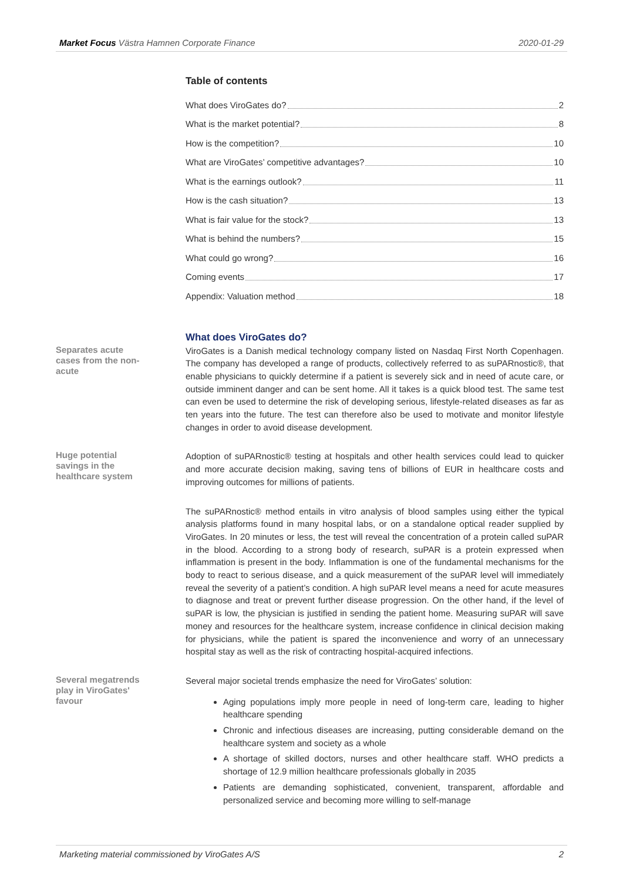Market Focus Västra Hamnen Corporate Finance 2020-01-29
Table of contents
What does ViroGates do? 2
What is the market potential? 8
How is the competition? 10
What are ViroGates’ competitive advantages? 10
What is the earnings outlook? 11
How is the cash situation? 13
What is fair value for the stock? 13
What is behind the numbers? 15
What could go wrong? 16
Coming events 17
Appendix: Valuation method 18
What does ViroGates do?
Separates acute cases from the non-acute
ViroGates is a Danish medical technology company listed on Nasdaq First North Copenhagen. The company has developed a range of products, collectively referred to as suPARnostic®, that enable physicians to quickly determine if a patient is severely sick and in need of acute care, or outside imminent danger and can be sent home. All it takes is a quick blood test. The same test can even be used to determine the risk of developing serious, lifestyle-related diseases as far as ten years into the future. The test can therefore also be used to motivate and monitor lifestyle changes in order to avoid disease development.
Huge potential savings in the healthcare system
Adoption of suPARnostic® testing at hospitals and other health services could lead to quicker and more accurate decision making, saving tens of billions of EUR in healthcare costs and improving outcomes for millions of patients.
The suPARnostic® method entails in vitro analysis of blood samples using either the typical analysis platforms found in many hospital labs, or on a standalone optical reader supplied by ViroGates. In 20 minutes or less, the test will reveal the concentration of a protein called suPAR in the blood. According to a strong body of research, suPAR is a protein expressed when inflammation is present in the body. Inflammation is one of the fundamental mechanisms for the body to react to serious disease, and a quick measurement of the suPAR level will immediately reveal the severity of a patient’s condition. A high suPAR level means a need for acute measures to diagnose and treat or prevent further disease progression. On the other hand, if the level of suPAR is low, the physician is justified in sending the patient home. Measuring suPAR will save money and resources for the healthcare system, increase confidence in clinical decision making for physicians, while the patient is spared the inconvenience and worry of an unnecessary hospital stay as well as the risk of contracting hospital-acquired infections.
Several megatrends play in ViroGates' favour
Several major societal trends emphasize the need for ViroGates’ solution:
Aging populations imply more people in need of long-term care, leading to higher healthcare spending
Chronic and infectious diseases are increasing, putting considerable demand on the healthcare system and society as a whole
A shortage of skilled doctors, nurses and other healthcare staff. WHO predicts a shortage of 12.9 million healthcare professionals globally in 2035
Patients are demanding sophisticated, convenient, transparent, affordable and personalized service and becoming more willing to self-manage
Marketing material commissioned by ViroGates A/S 2